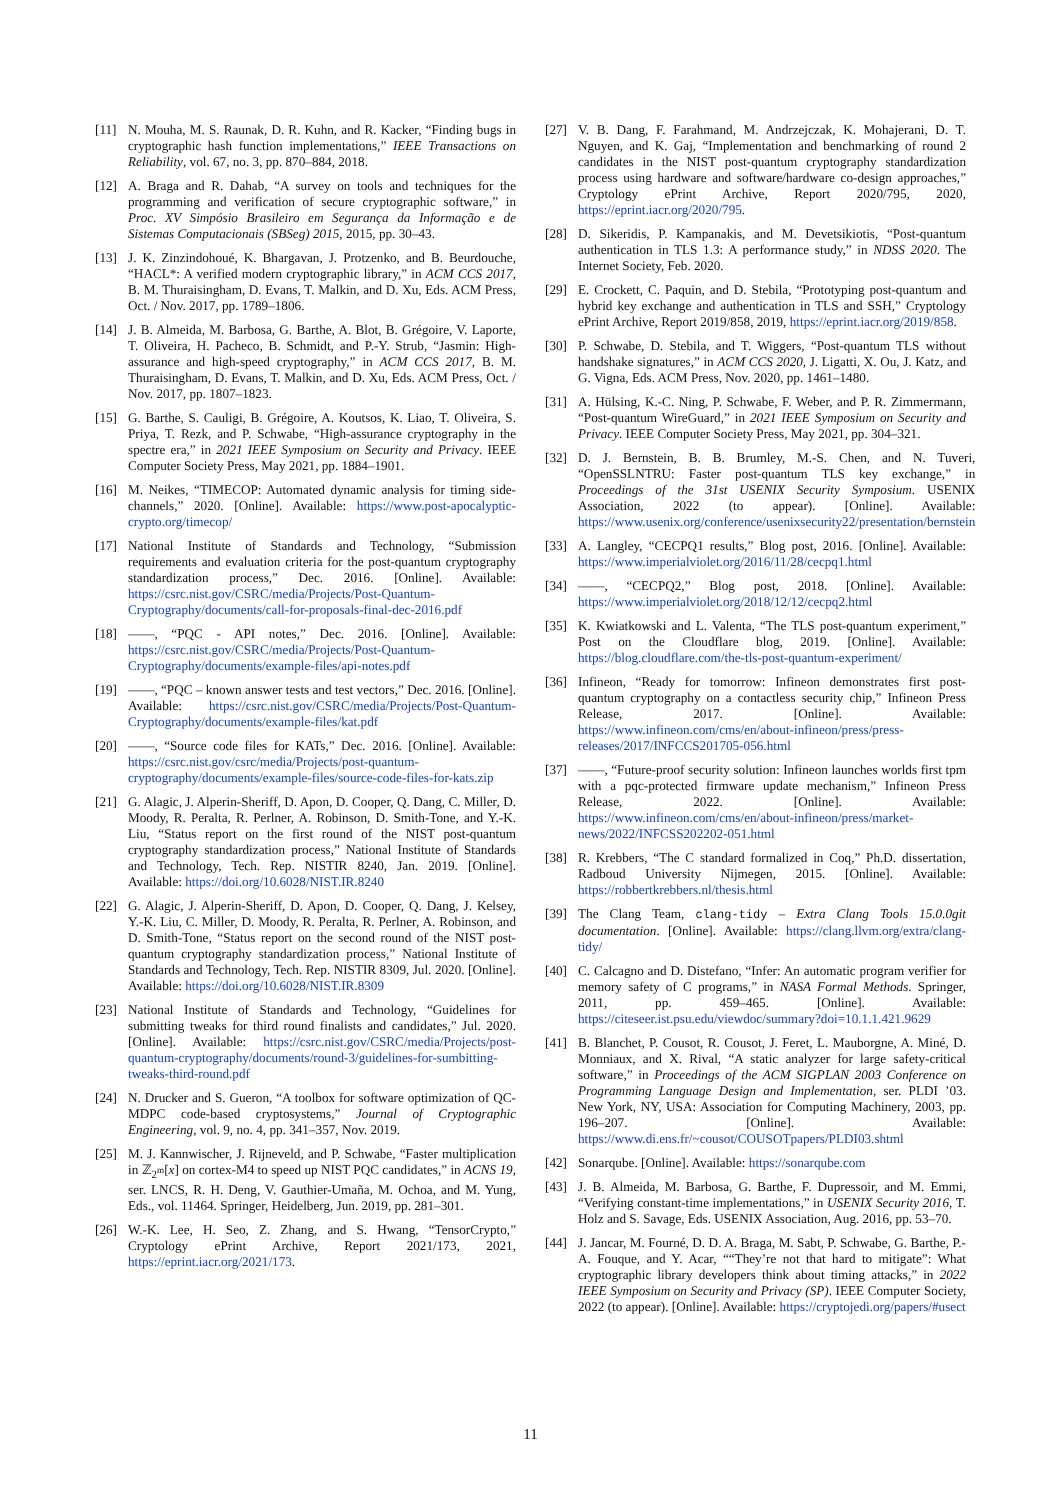[11] N. Mouha, M. S. Raunak, D. R. Kuhn, and R. Kacker, “Finding bugs in cryptographic hash function implementations,” IEEE Transactions on Reliability, vol. 67, no. 3, pp. 870–884, 2018.
[12] A. Braga and R. Dahab, “A survey on tools and techniques for the programming and verification of secure cryptographic software,” in Proc. XV Simpósio Brasileiro em Segurança da Informação e de Sistemas Computacionais (SBSeg) 2015, 2015, pp. 30–43.
[13] J. K. Zinzindohoué, K. Bhargavan, J. Protzenko, and B. Beurdouche, “HACL*: A verified modern cryptographic library,” in ACM CCS 2017, B. M. Thuraisingham, D. Evans, T. Malkin, and D. Xu, Eds. ACM Press, Oct. / Nov. 2017, pp. 1789–1806.
[14] J. B. Almeida, M. Barbosa, G. Barthe, A. Blot, B. Grégoire, V. Laporte, T. Oliveira, H. Pacheco, B. Schmidt, and P.-Y. Strub, “Jasmin: High-assurance and high-speed cryptography,” in ACM CCS 2017, B. M. Thuraisingham, D. Evans, T. Malkin, and D. Xu, Eds. ACM Press, Oct. / Nov. 2017, pp. 1807–1823.
[15] G. Barthe, S. Cauligi, B. Grégoire, A. Koutsos, K. Liao, T. Oliveira, S. Priya, T. Rezk, and P. Schwabe, “High-assurance cryptography in the spectre era,” in 2021 IEEE Symposium on Security and Privacy. IEEE Computer Society Press, May 2021, pp. 1884–1901.
[16] M. Neikes, “TIMECOP: Automated dynamic analysis for timing side-channels,” 2020. [Online]. Available: https://www.post-apocalyptic-crypto.org/timecop/
[17] National Institute of Standards and Technology, “Submission requirements and evaluation criteria for the post-quantum cryptography standardization process,” Dec. 2016. [Online]. Available: https://csrc.nist.gov/CSRC/media/Projects/Post-Quantum-Cryptography/documents/call-for-proposals-final-dec-2016.pdf
[18] ——, “PQC - API notes,” Dec. 2016. [Online]. Available: https://csrc.nist.gov/CSRC/media/Projects/Post-Quantum-Cryptography/documents/example-files/api-notes.pdf
[19] ——, “PQC – known answer tests and test vectors,” Dec. 2016. [Online]. Available: https://csrc.nist.gov/CSRC/media/Projects/Post-Quantum-Cryptography/documents/example-files/kat.pdf
[20] ——, “Source code files for KATs,” Dec. 2016. [Online]. Available: https://csrc.nist.gov/csrc/media/Projects/post-quantum-cryptography/documents/example-files/source-code-files-for-kats.zip
[21] G. Alagic, J. Alperin-Sheriff, D. Apon, D. Cooper, Q. Dang, C. Miller, D. Moody, R. Peralta, R. Perlner, A. Robinson, D. Smith-Tone, and Y.-K. Liu, “Status report on the first round of the NIST post-quantum cryptography standardization process,” National Institute of Standards and Technology, Tech. Rep. NISTIR 8240, Jan. 2019. [Online]. Available: https://doi.org/10.6028/NIST.IR.8240
[22] G. Alagic, J. Alperin-Sheriff, D. Apon, D. Cooper, Q. Dang, J. Kelsey, Y.-K. Liu, C. Miller, D. Moody, R. Peralta, R. Perlner, A. Robinson, and D. Smith-Tone, “Status report on the second round of the NIST post-quantum cryptography standardization process,” National Institute of Standards and Technology, Tech. Rep. NISTIR 8309, Jul. 2020. [Online]. Available: https://doi.org/10.6028/NIST.IR.8309
[23] National Institute of Standards and Technology, “Guidelines for submitting tweaks for third round finalists and candidates,” Jul. 2020. [Online]. Available: https://csrc.nist.gov/CSRC/media/Projects/post-quantum-cryptography/documents/round-3/guidelines-for-sumbitting-tweaks-third-round.pdf
[24] N. Drucker and S. Gueron, “A toolbox for software optimization of QC-MDPC code-based cryptosystems,” Journal of Cryptographic Engineering, vol. 9, no. 4, pp. 341–357, Nov. 2019.
[25] M. J. Kannwischer, J. Rijneveld, and P. Schwabe, “Faster multiplication in ℤ<sub>2<sup>m</sup></sub>[x] on cortex-M4 to speed up NIST PQC candidates,” in ACNS 19, ser. LNCS, R. H. Deng, V. Gauthier-Umaña, M. Ochoa, and M. Yung, Eds., vol. 11464. Springer, Heidelberg, Jun. 2019, pp. 281–301.
[26] W.-K. Lee, H. Seo, Z. Zhang, and S. Hwang, “TensorCrypto,” Cryptology ePrint Archive, Report 2021/173, 2021, https://eprint.iacr.org/2021/173.
[27] V. B. Dang, F. Farahmand, M. Andrzejczak, K. Mohajerani, D. T. Nguyen, and K. Gaj, “Implementation and benchmarking of round 2 candidates in the NIST post-quantum cryptography standardization process using hardware and software/hardware co-design approaches,” Cryptology ePrint Archive, Report 2020/795, 2020, https://eprint.iacr.org/2020/795.
[28] D. Sikeridis, P. Kampanakis, and M. Devetsikiotis, “Post-quantum authentication in TLS 1.3: A performance study,” in NDSS 2020. The Internet Society, Feb. 2020.
[29] E. Crockett, C. Paquin, and D. Stebila, “Prototyping post-quantum and hybrid key exchange and authentication in TLS and SSH,” Cryptology ePrint Archive, Report 2019/858, 2019, https://eprint.iacr.org/2019/858.
[30] P. Schwabe, D. Stebila, and T. Wiggers, “Post-quantum TLS without handshake signatures,” in ACM CCS 2020, J. Ligatti, X. Ou, J. Katz, and G. Vigna, Eds. ACM Press, Nov. 2020, pp. 1461–1480.
[31] A. Hülsing, K.-C. Ning, P. Schwabe, F. Weber, and P. R. Zimmermann, “Post-quantum WireGuard,” in 2021 IEEE Symposium on Security and Privacy. IEEE Computer Society Press, May 2021, pp. 304–321.
[32] D. J. Bernstein, B. B. Brumley, M.-S. Chen, and N. Tuveri, “OpenSSLNTRU: Faster post-quantum TLS key exchange,” in Proceedings of the 31st USENIX Security Symposium. USENIX Association, 2022 (to appear). [Online]. Available: https://www.usenix.org/conference/usenixsecurity22/presentation/bernstein
[33] A. Langley, “CECPQ1 results,” Blog post, 2016. [Online]. Available: https://www.imperialviolet.org/2016/11/28/cecpq1.html
[34] ——, “CECPQ2,” Blog post, 2018. [Online]. Available: https://www.imperialviolet.org/2018/12/12/cecpq2.html
[35] K. Kwiatkowski and L. Valenta, “The TLS post-quantum experiment,” Post on the Cloudflare blog, 2019. [Online]. Available: https://blog.cloudflare.com/the-tls-post-quantum-experiment/
[36] Infineon, “Ready for tomorrow: Infineon demonstrates first post-quantum cryptography on a contactless security chip,” Infineon Press Release, 2017. [Online]. Available: https://www.infineon.com/cms/en/about-infineon/press/press-releases/2017/INFCCS201705-056.html
[37] ——, “Future-proof security solution: Infineon launches worlds first tpm with a pqc-protected firmware update mechanism,” Infineon Press Release, 2022. [Online]. Available: https://www.infineon.com/cms/en/about-infineon/press/market-news/2022/INFCSS202202-051.html
[38] R. Krebbers, “The C standard formalized in Coq,” Ph.D. dissertation, Radboud University Nijmegen, 2015. [Online]. Available: https://robbertkrebbers.nl/thesis.html
[39] The Clang Team, clang-tidy – Extra Clang Tools 15.0.0git documentation. [Online]. Available: https://clang.llvm.org/extra/clang-tidy/
[40] C. Calcagno and D. Distefano, “Infer: An automatic program verifier for memory safety of C programs,” in NASA Formal Methods. Springer, 2011, pp. 459–465. [Online]. Available: https://citeseer.ist.psu.edu/viewdoc/summary?doi=10.1.1.421.9629
[41] B. Blanchet, P. Cousot, R. Cousot, J. Feret, L. Mauborgne, A. Miné, D. Monniaux, and X. Rival, “A static analyzer for large safety-critical software,” in Proceedings of the ACM SIGPLAN 2003 Conference on Programming Language Design and Implementation, ser. PLDI ’03. New York, NY, USA: Association for Computing Machinery, 2003, pp. 196–207. [Online]. Available: https://www.di.ens.fr/~cousot/COUSOTpapers/PLDI03.shtml
[42] Sonarqube. [Online]. Available: https://sonarqube.com
[43] J. B. Almeida, M. Barbosa, G. Barthe, F. Dupressoir, and M. Emmi, “Verifying constant-time implementations,” in USENIX Security 2016, T. Holz and S. Savage, Eds. USENIX Association, Aug. 2016, pp. 53–70.
[44] J. Jancar, M. Fourné, D. D. A. Braga, M. Sabt, P. Schwabe, G. Barthe, P.-A. Fouque, and Y. Acar, ““They’re not that hard to mitigate”: What cryptographic library developers think about timing attacks,” in 2022 IEEE Symposium on Security and Privacy (SP). IEEE Computer Society, 2022 (to appear). [Online]. Available: https://cryptojedi.org/papers/#usect
11